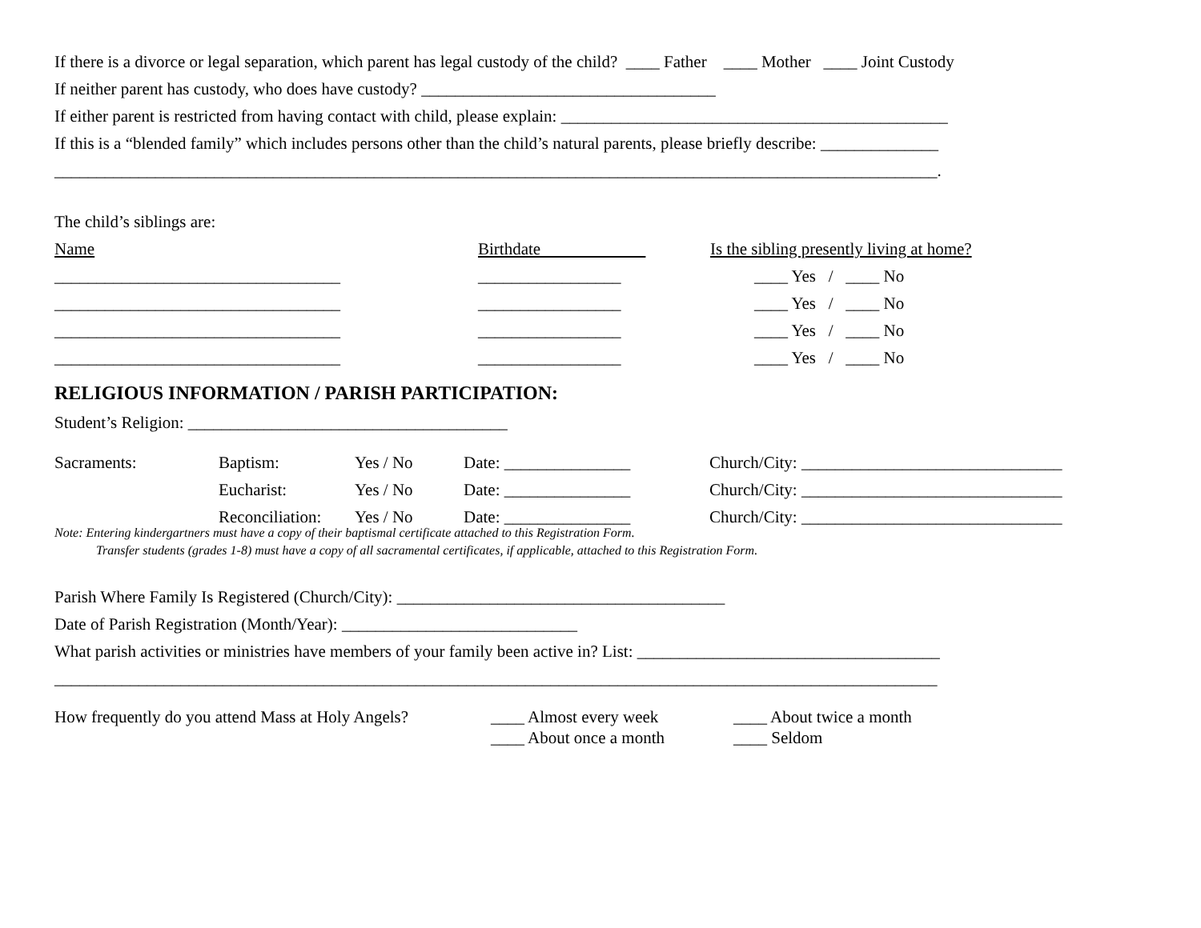If there is a divorce or legal separation, which parent has legal custody of the child? ____ Father ____ Mother ____ Joint Custody
If neither parent has custody, who does have custody? ___________________________________
If either parent is restricted from having contact with child, please explain: ______________________________________________
If this is a “blended family” which includes persons other than the child’s natural parents, please briefly describe: ______________
_________________________________________________________________________________________________________.
The child’s siblings are:
Name Birthdate Is the sibling presently living at home?
__________________________________ _________________ ____ Yes / ____ No
__________________________________ _________________ ____ Yes / ____ No
__________________________________ _________________ ____ Yes / ____ No
__________________________________ _________________ ____ Yes / ____ No
RELIGIOUS INFORMATION / PARISH PARTICIPATION:
Student’s Religion: ______________________________________
Sacraments: Baptism: Yes / No Date: _______________ Church/City: _______________________________
Eucharist: Yes / No Date: _______________ Church/City: _______________________________
Reconciliation: Yes / No Date: _______________ Church/City: _______________________________
Note: Entering kindergartners must have a copy of their baptismal certificate attached to this Registration Form.
Transfer students (grades 1-8) must have a copy of all sacramental certificates, if applicable, attached to this Registration Form.
Parish Where Family Is Registered (Church/City): _______________________________________
Date of Parish Registration (Month/Year): ____________________________
What parish activities or ministries have members of your family been active in? List: ____________________________________
_________________________________________________________________________________________________________
How frequently do you attend Mass at Holy Angels? ____ Almost every week ____ About twice a month
____ About once a month ____ Seldom